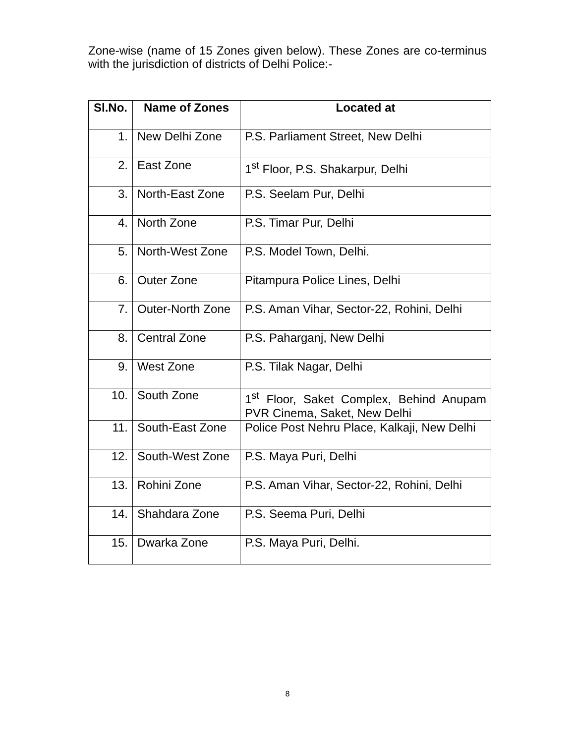Zone-wise (name of 15 Zones given below). These Zones are co-terminus with the jurisdiction of districts of Delhi Police:-
| Sl.No. | Name of Zones | Located at |
| --- | --- | --- |
| 1. | New Delhi Zone | P.S. Parliament Street, New Delhi |
| 2. | East Zone | 1<sup>st</sup> Floor, P.S. Shakarpur, Delhi |
| 3. | North-East Zone | P.S. Seelam Pur, Delhi |
| 4. | North Zone | P.S. Timar Pur, Delhi |
| 5. | North-West Zone | P.S. Model Town, Delhi. |
| 6. | Outer Zone | Pitampura Police Lines, Delhi |
| 7. | Outer-North Zone | P.S. Aman Vihar, Sector-22, Rohini, Delhi |
| 8. | Central Zone | P.S. Paharganj, New Delhi |
| 9. | West Zone | P.S. Tilak Nagar, Delhi |
| 10. | South Zone | 1<sup>st</sup> Floor, Saket Complex, Behind Anupam PVR Cinema, Saket, New Delhi |
| 11. | South-East Zone | Police Post Nehru Place, Kalkaji, New Delhi |
| 12. | South-West Zone | P.S. Maya Puri, Delhi |
| 13. | Rohini Zone | P.S. Aman Vihar, Sector-22, Rohini, Delhi |
| 14. | Shahdara Zone | P.S. Seema Puri, Delhi |
| 15. | Dwarka Zone | P.S. Maya Puri, Delhi. |
8